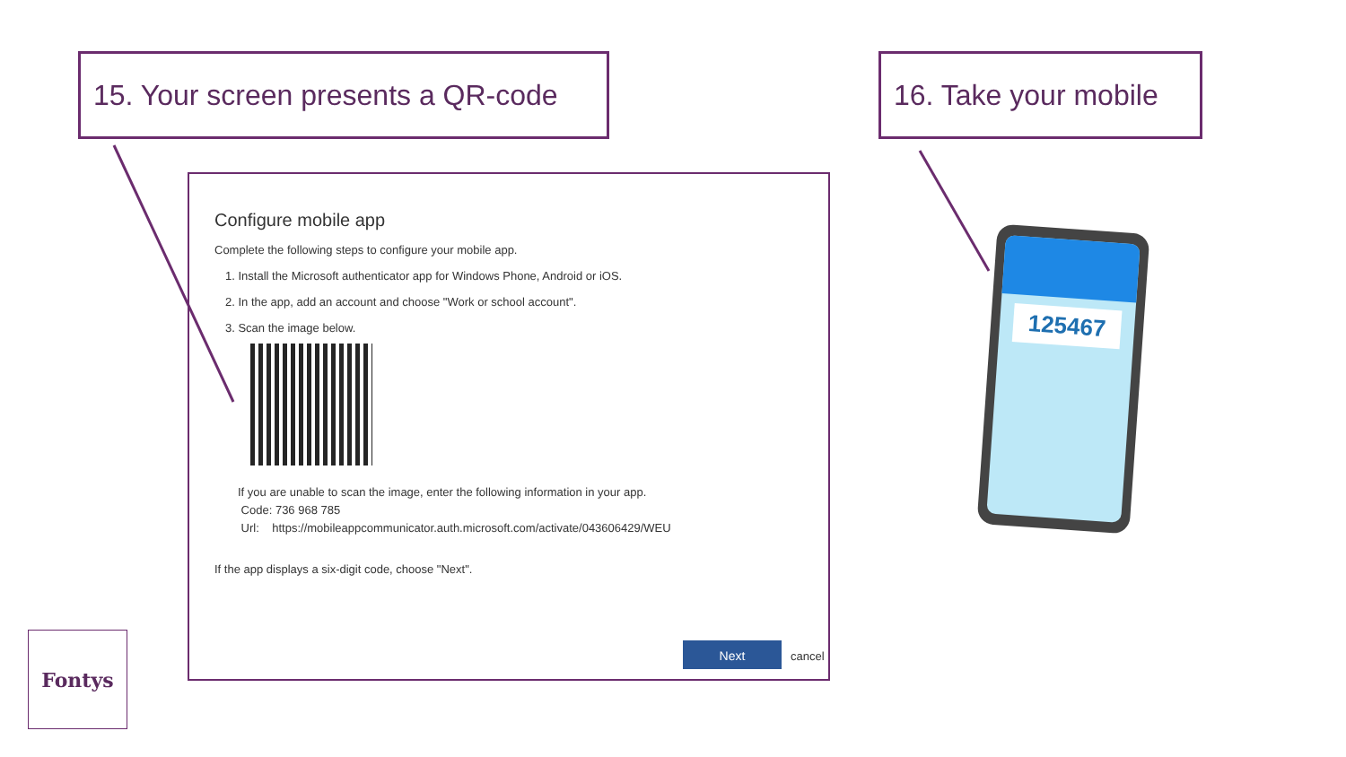15. Your screen presents a QR-code
16. Take your mobile
Configure mobile app
Complete the following steps to configure your mobile app.
1. Install the Microsoft authenticator app for Windows Phone, Android or iOS.
2. In the app, add an account and choose "Work or school account".
3. Scan the image below.
If you are unable to scan the image, enter the following information in your app.
Code: 736 968 785
Url: https://mobileappcommunicator.auth.microsoft.com/activate/043606429/WEU
If the app displays a six-digit code, choose "Next".
Next
cancel
125467
Fontys